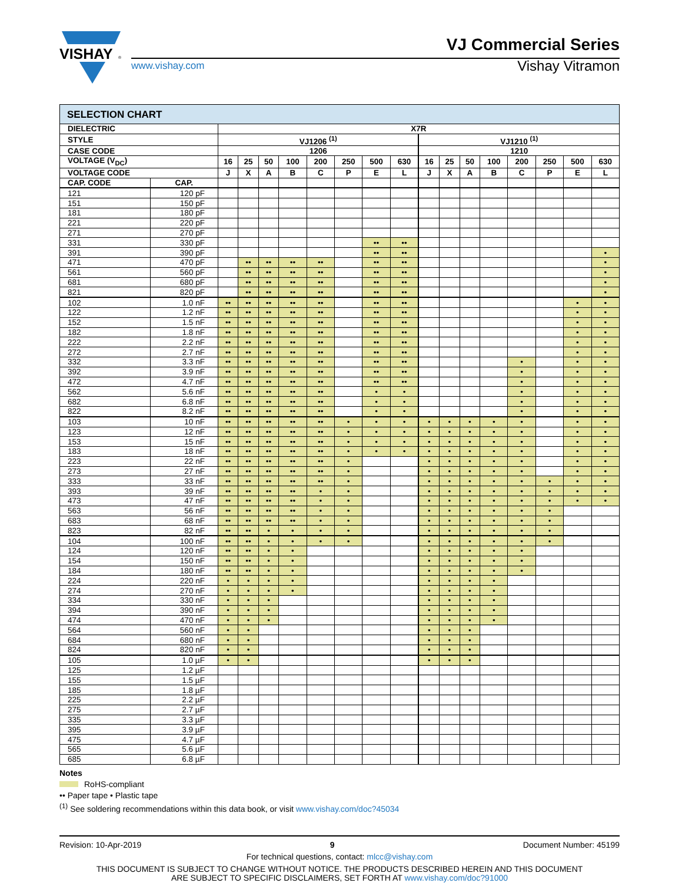VISHAY
®
www.vishay.com
VJ Commercial Series
Vishay Vitramon
| SELECTION CHART | | | | | | | | | | | | | | | | | |
| --- | --- | --- | --- | --- | --- | --- | --- | --- | --- | --- | --- | --- | --- | --- | --- | --- | --- |
| DIELECTRIC | | X7R | | | | | | | | | | | | | | | |
| STYLE | | VJ1206 <sup>(1)</sup> | | | | | | | | VJ1210 <sup>(1)</sup> | | | | | | | |
| CASE CODE | | 1206 | | | | | | | | 1210 | | | | | | | |
| VOLTAGE (V<sub>DC</sub>) | | 16 | 25 | 50 | 100 | 200 | 250 | 500 | 630 | 16 | 25 | 50 | 100 | 200 | 250 | 500 | 630 |
| VOLTAGE CODE | | J | X | A | B | C | P | E | L | J | X | A | B | C | P | E | L |
| CAP. CODE | CAP. | | | | | | | | | | | | | | | | |
| 121 | 120 pF | | | | | | | | | | | | | | | | |
| 151 | 150 pF | | | | | | | | | | | | | | | | |
| 181 | 180 pF | | | | | | | | | | | | | | | | |
| 221 | 220 pF | | | | | | | | | | | | | | | | |
| 271 | 270 pF | | | | | | | | | | | | | | | | |
| 331 | 330 pF | | | | | | | •• | •• | | | | | | | | |
| 391 | 390 pF | | | | | | | •• | •• | | | | | | | | • |
| 471 | 470 pF | | •• | •• | •• | •• | | •• | •• | | | | | | | | • |
| 561 | 560 pF | | •• | •• | •• | •• | | •• | •• | | | | | | | | • |
| 681 | 680 pF | | •• | •• | •• | •• | | •• | •• | | | | | | | | • |
| 821 | 820 pF | | •• | •• | •• | •• | | •• | •• | | | | | | | | • |
| 102 | 1.0 nF | •• | •• | •• | •• | •• | | •• | •• | | | | | | | • | • |
| 122 | 1.2 nF | •• | •• | •• | •• | •• | | •• | •• | | | | | | | • | • |
| 152 | 1.5 nF | •• | •• | •• | •• | •• | | •• | •• | | | | | | | • | • |
| 182 | 1.8 nF | •• | •• | •• | •• | •• | | •• | •• | | | | | | | • | • |
| 222 | 2.2 nF | •• | •• | •• | •• | •• | | •• | •• | | | | | | | • | • |
| 272 | 2.7 nF | •• | •• | •• | •• | •• | | •• | •• | | | | | | | • | • |
| 332 | 3.3 nF | •• | •• | •• | •• | •• | | •• | •• | | | | | • | | • | • |
| 392 | 3.9 nF | •• | •• | •• | •• | •• | | •• | •• | | | | | • | | • | • |
| 472 | 4.7 nF | •• | •• | •• | •• | •• | | •• | •• | | | | | • | | • | • |
| 562 | 5.6 nF | •• | •• | •• | •• | •• | | • | • | | | | | • | | • | • |
| 682 | 6.8 nF | •• | •• | •• | •• | •• | | • | • | | | | | • | | • | • |
| 822 | 8.2 nF | •• | •• | •• | •• | •• | | • | • | | | | | • | | • | • |
| 103 | 10 nF | •• | •• | •• | •• | •• | • | • | • | • | • | • | • | • | | • | • |
| 123 | 12 nF | •• | •• | •• | •• | •• | • | • | • | • | • | • | • | • | | • | • |
| 153 | 15 nF | •• | •• | •• | •• | •• | • | • | • | • | • | • | • | • | | • | • |
| 183 | 18 nF | •• | •• | •• | •• | •• | • | • | • | • | • | • | • | • | | • | • |
| 223 | 22 nF | •• | •• | •• | •• | •• | • | | | • | • | • | • | • | | • | • |
| 273 | 27 nF | •• | •• | •• | •• | •• | • | | | • | • | • | • | • | | • | • |
| 333 | 33 nF | •• | •• | •• | •• | •• | • | | | • | • | • | • | • | • | • | • |
| 393 | 39 nF | •• | •• | •• | •• | • | • | | | • | • | • | • | • | • | • | • |
| 473 | 47 nF | •• | •• | •• | •• | • | • | | | • | • | • | • | • | • | • | • |
| 563 | 56 nF | •• | •• | •• | •• | • | • | | | • | • | • | • | • | • | | |
| 683 | 68 nF | •• | •• | •• | •• | • | • | | | • | • | • | • | • | • | | |
| 823 | 82 nF | •• | •• | • | • | • | • | | | • | • | • | • | • | • | | |
| 104 | 100 nF | •• | •• | • | • | • | • | | | • | • | • | • | • | • | | |
| 124 | 120 nF | •• | •• | • | • | | | | | • | • | • | • | • | | | |
| 154 | 150 nF | •• | •• | • | • | | | | | • | • | • | • | • | | | |
| 184 | 180 nF | •• | •• | • | • | | | | | • | • | • | • | • | | | |
| 224 | 220 nF | • | • | • | • | | | | | • | • | • | • | | | | |
| 274 | 270 nF | • | • | • | • | | | | | • | • | • | • | | | | |
| 334 | 330 nF | • | • | • | | | | | | • | • | • | • | | | | |
| 394 | 390 nF | • | • | • | | | | | | • | • | • | • | | | | |
| 474 | 470 nF | • | • | • | | | | | | • | • | • | • | | | | |
| 564 | 560 nF | • | • | | | | | | | • | • | • | | | | | |
| 684 | 680 nF | • | • | | | | | | | • | • | • | | | | | |
| 824 | 820 nF | • | • | | | | | | | • | • | • | | | | | |
| 105 | 1.0 µF | • | • | | | | | | | • | • | • | | | | | |
| 125 | 1.2 µF | | | | | | | | | | | | | | | | |
| 155 | 1.5 µF | | | | | | | | | | | | | | | | |
| 185 | 1.8 µF | | | | | | | | | | | | | | | | |
| 225 | 2.2 µF | | | | | | | | | | | | | | | | |
| 275 | 2.7 µF | | | | | | | | | | | | | | | | |
| 335 | 3.3 µF | | | | | | | | | | | | | | | | |
| 395 | 3.9 µF | | | | | | | | | | | | | | | | |
| 475 | 4.7 µF | | | | | | | | | | | | | | | | |
| 565 | 5.6 µF | | | | | | | | | | | | | | | | |
| 685 | 6.8 µF | | | | | | | | | | | | | | | | |
Notes
RoHS-compliant
•• Paper tape • Plastic tape
<sup>(1)</sup> See soldering recommendations within this data book, or visit www.vishay.com/doc?45034
Revision: 10-Apr-2019 9 Document Number: 45199
For technical questions, contact: mlcc@vishay.com
THIS DOCUMENT IS SUBJECT TO CHANGE WITHOUT NOTICE. THE PRODUCTS DESCRIBED HEREIN AND THIS DOCUMENT
ARE SUBJECT TO SPECIFIC DISCLAIMERS, SET FORTH AT www.vishay.com/doc?91000